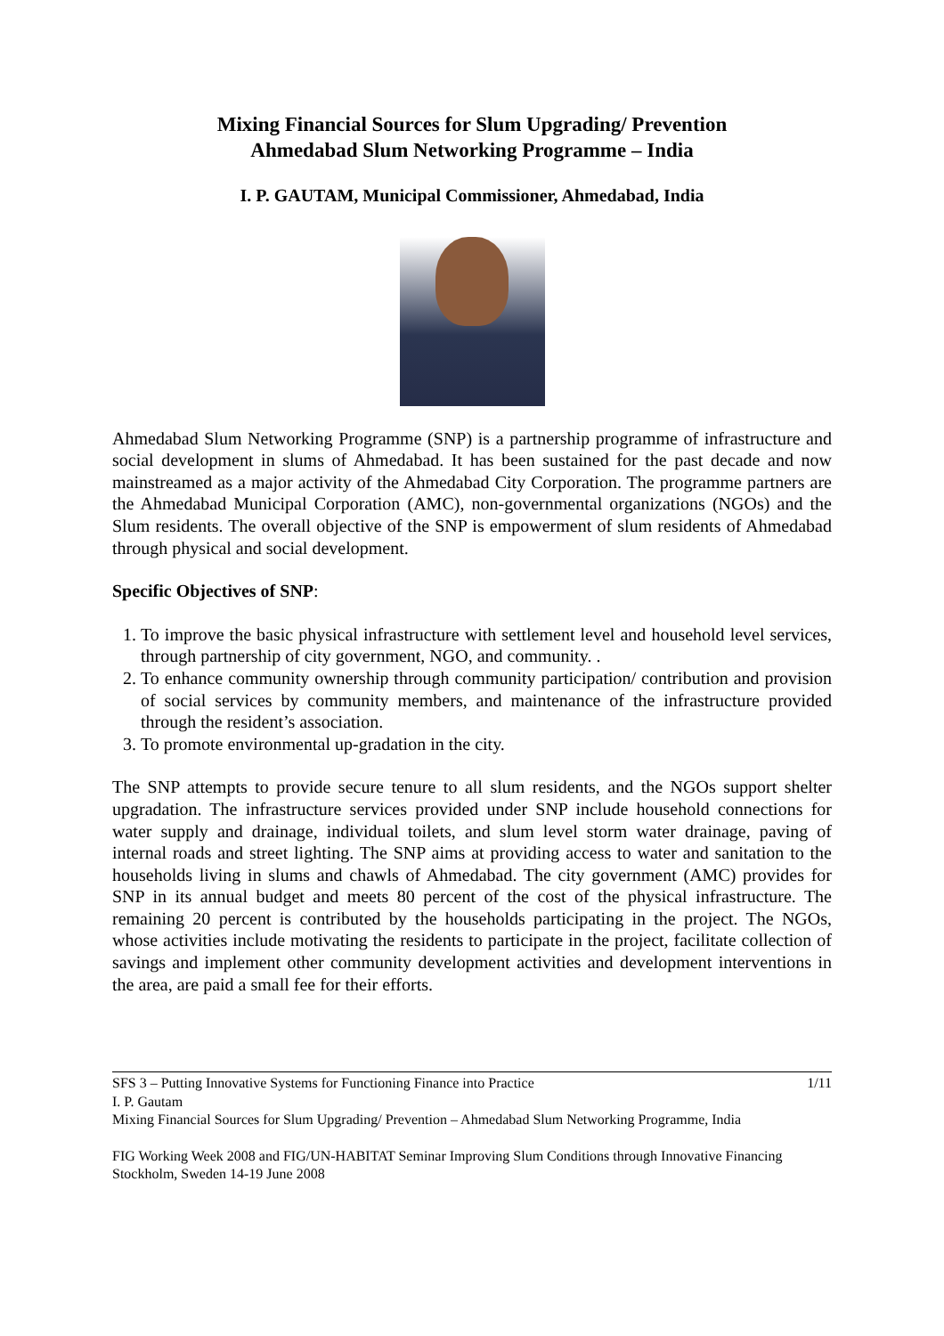Mixing Financial Sources for Slum Upgrading/ Prevention
Ahmedabad Slum Networking Programme – India
I. P. GAUTAM, Municipal Commissioner, Ahmedabad, India
Ahmedabad Slum Networking Programme (SNP) is a partnership programme of infrastructure and social development in slums of Ahmedabad. It has been sustained for the past decade and now mainstreamed as a major activity of the Ahmedabad City Corporation. The programme partners are the Ahmedabad Municipal Corporation (AMC), non-governmental organizations (NGOs) and the Slum residents. The overall objective of the SNP is empowerment of slum residents of Ahmedabad through physical and social development.
Specific Objectives of SNP:
1. To improve the basic physical infrastructure with settlement level and household level services, through partnership of city government, NGO, and community. .
2. To enhance community ownership through community participation/ contribution and provision of social services by community members, and maintenance of the infrastructure provided through the resident’s association.
3. To promote environmental up-gradation in the city.
The SNP attempts to provide secure tenure to all slum residents, and the NGOs support shelter upgradation. The infrastructure services provided under SNP include household connections for water supply and drainage, individual toilets, and slum level storm water drainage, paving of internal roads and street lighting. The SNP aims at providing access to water and sanitation to the households living in slums and chawls of Ahmedabad. The city government (AMC) provides for SNP in its annual budget and meets 80 percent of the cost of the physical infrastructure. The remaining 20 percent is contributed by the households participating in the project. The NGOs, whose activities include motivating the residents to participate in the project, facilitate collection of savings and implement other community development activities and development interventions in the area, are paid a small fee for their efforts.
SFS 3 – Putting Innovative Systems for Functioning Finance into Practice 1/11
I. P. Gautam
Mixing Financial Sources for Slum Upgrading/ Prevention – Ahmedabad Slum Networking Programme, India
FIG Working Week 2008 and FIG/UN-HABITAT Seminar Improving Slum Conditions through Innovative Financing
Stockholm, Sweden 14-19 June 2008